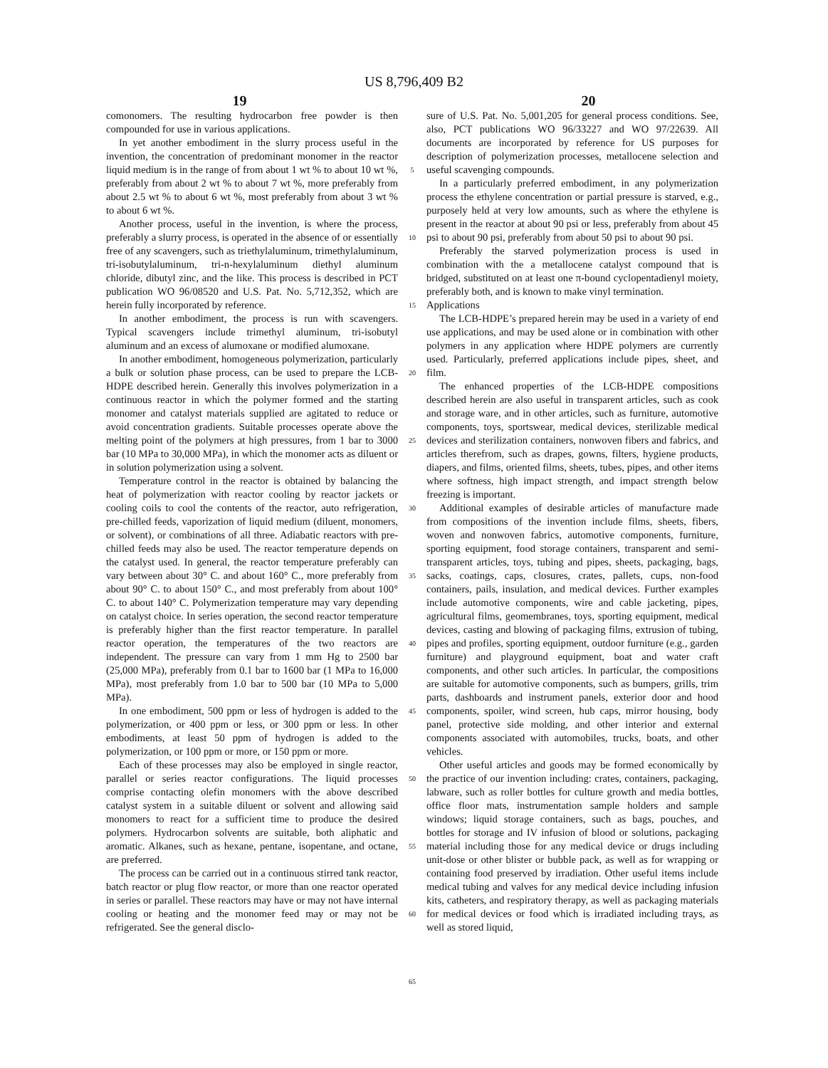US 8,796,409 B2
19 20
comonomers. The resulting hydrocarbon free powder is then compounded for use in various applications.
In yet another embodiment in the slurry process useful in the invention, the concentration of predominant monomer in the reactor liquid medium is in the range of from about 1 wt % to about 10 wt %, preferably from about 2 wt % to about 7 wt %, more preferably from about 2.5 wt % to about 6 wt %, most preferably from about 3 wt % to about 6 wt %.
Another process, useful in the invention, is where the process, preferably a slurry process, is operated in the absence of or essentially free of any scavengers, such as triethylaluminum, trimethylaluminum, tri-isobutylaluminum, tri-n-hexylaluminum diethyl aluminum chloride, dibutyl zinc, and the like. This process is described in PCT publication WO 96/08520 and U.S. Pat. No. 5,712,352, which are herein fully incorporated by reference.
In another embodiment, the process is run with scavengers. Typical scavengers include trimethyl aluminum, tri-isobutyl aluminum and an excess of alumoxane or modified alumoxane.
In another embodiment, homogeneous polymerization, particularly a bulk or solution phase process, can be used to prepare the LCB-HDPE described herein. Generally this involves polymerization in a continuous reactor in which the polymer formed and the starting monomer and catalyst materials supplied are agitated to reduce or avoid concentration gradients. Suitable processes operate above the melting point of the polymers at high pressures, from 1 bar to 3000 bar (10 MPa to 30,000 MPa), in which the monomer acts as diluent or in solution polymerization using a solvent.
Temperature control in the reactor is obtained by balancing the heat of polymerization with reactor cooling by reactor jackets or cooling coils to cool the contents of the reactor, auto refrigeration, pre-chilled feeds, vaporization of liquid medium (diluent, monomers, or solvent), or combinations of all three. Adiabatic reactors with pre-chilled feeds may also be used. The reactor temperature depends on the catalyst used. In general, the reactor temperature preferably can vary between about 30° C. and about 160° C., more preferably from about 90° C. to about 150° C., and most preferably from about 100° C. to about 140° C. Polymerization temperature may vary depending on catalyst choice. In series operation, the second reactor temperature is preferably higher than the first reactor temperature. In parallel reactor operation, the temperatures of the two reactors are independent. The pressure can vary from 1 mm Hg to 2500 bar (25,000 MPa), preferably from 0.1 bar to 1600 bar (1 MPa to 16,000 MPa), most preferably from 1.0 bar to 500 bar (10 MPa to 5,000 MPa).
In one embodiment, 500 ppm or less of hydrogen is added to the polymerization, or 400 ppm or less, or 300 ppm or less. In other embodiments, at least 50 ppm of hydrogen is added to the polymerization, or 100 ppm or more, or 150 ppm or more.
Each of these processes may also be employed in single reactor, parallel or series reactor configurations. The liquid processes comprise contacting olefin monomers with the above described catalyst system in a suitable diluent or solvent and allowing said monomers to react for a sufficient time to produce the desired polymers. Hydrocarbon solvents are suitable, both aliphatic and aromatic. Alkanes, such as hexane, pentane, isopentane, and octane, are preferred.
The process can be carried out in a continuous stirred tank reactor, batch reactor or plug flow reactor, or more than one reactor operated in series or parallel. These reactors may have or may not have internal cooling or heating and the monomer feed may or may not be refrigerated. See the general disclo-
5
10
15
20
25
30
35
40
45
50
55
60
65
sure of U.S. Pat. No. 5,001,205 for general process conditions. See, also, PCT publications WO 96/33227 and WO 97/22639. All documents are incorporated by reference for US purposes for description of polymerization processes, metallocene selection and useful scavenging compounds.
In a particularly preferred embodiment, in any polymerization process the ethylene concentration or partial pressure is starved, e.g., purposely held at very low amounts, such as where the ethylene is present in the reactor at about 90 psi or less, preferably from about 45 psi to about 90 psi, preferably from about 50 psi to about 90 psi.
Preferably the starved polymerization process is used in combination with the a metallocene catalyst compound that is bridged, substituted on at least one π-bound cyclopentadienyl moiety, preferably both, and is known to make vinyl termination.
Applications
The LCB-HDPE’s prepared herein may be used in a variety of end use applications, and may be used alone or in combination with other polymers in any application where HDPE polymers are currently used. Particularly, preferred applications include pipes, sheet, and film.
The enhanced properties of the LCB-HDPE compositions described herein are also useful in transparent articles, such as cook and storage ware, and in other articles, such as furniture, automotive components, toys, sportswear, medical devices, sterilizable medical devices and sterilization containers, nonwoven fibers and fabrics, and articles therefrom, such as drapes, gowns, filters, hygiene products, diapers, and films, oriented films, sheets, tubes, pipes, and other items where softness, high impact strength, and impact strength below freezing is important.
Additional examples of desirable articles of manufacture made from compositions of the invention include films, sheets, fibers, woven and nonwoven fabrics, automotive components, furniture, sporting equipment, food storage containers, transparent and semi-transparent articles, toys, tubing and pipes, sheets, packaging, bags, sacks, coatings, caps, closures, crates, pallets, cups, non-food containers, pails, insulation, and medical devices. Further examples include automotive components, wire and cable jacketing, pipes, agricultural films, geomembranes, toys, sporting equipment, medical devices, casting and blowing of packaging films, extrusion of tubing, pipes and profiles, sporting equipment, outdoor furniture (e.g., garden furniture) and playground equipment, boat and water craft components, and other such articles. In particular, the compositions are suitable for automotive components, such as bumpers, grills, trim parts, dashboards and instrument panels, exterior door and hood components, spoiler, wind screen, hub caps, mirror housing, body panel, protective side molding, and other interior and external components associated with automobiles, trucks, boats, and other vehicles.
Other useful articles and goods may be formed economically by the practice of our invention including: crates, containers, packaging, labware, such as roller bottles for culture growth and media bottles, office floor mats, instrumentation sample holders and sample windows; liquid storage containers, such as bags, pouches, and bottles for storage and IV infusion of blood or solutions, packaging material including those for any medical device or drugs including unit-dose or other blister or bubble pack, as well as for wrapping or containing food preserved by irradiation. Other useful items include medical tubing and valves for any medical device including infusion kits, catheters, and respiratory therapy, as well as packaging materials for medical devices or food which is irradiated including trays, as well as stored liquid,